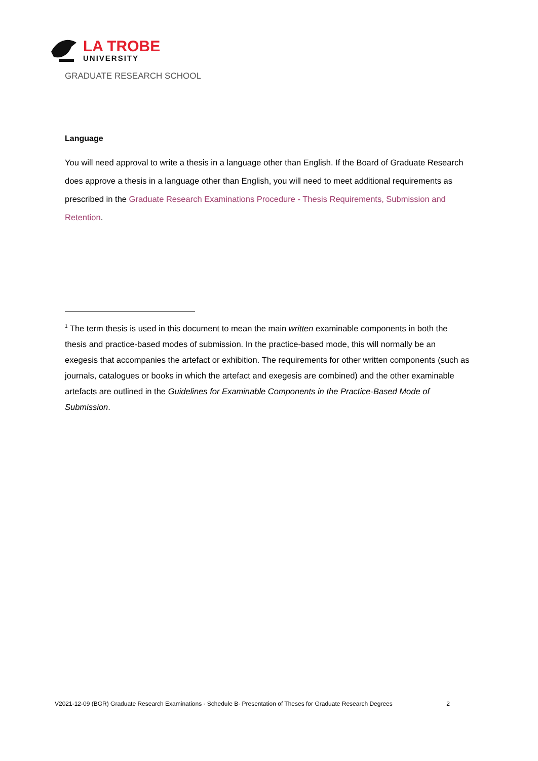LA TROBE
UNIVERSITY
GRADUATE RESEARCH SCHOOL
Language
You will need approval to write a thesis in a language other than English. If the Board of Graduate Research does approve a thesis in a language other than English, you will need to meet additional requirements as prescribed in the Graduate Research Examinations Procedure - Thesis Requirements, Submission and Retention.
<sup>1</sup> The term thesis is used in this document to mean the main written examinable components in both the thesis and practice-based modes of submission. In the practice-based mode, this will normally be an exegesis that accompanies the artefact or exhibition. The requirements for other written components (such as journals, catalogues or books in which the artefact and exegesis are combined) and the other examinable artefacts are outlined in the Guidelines for Examinable Components in the Practice-Based Mode of Submission.
V2021-12-09 (BGR) Graduate Research Examinations - Schedule B- Presentation of Theses for Graduate Research Degrees 2